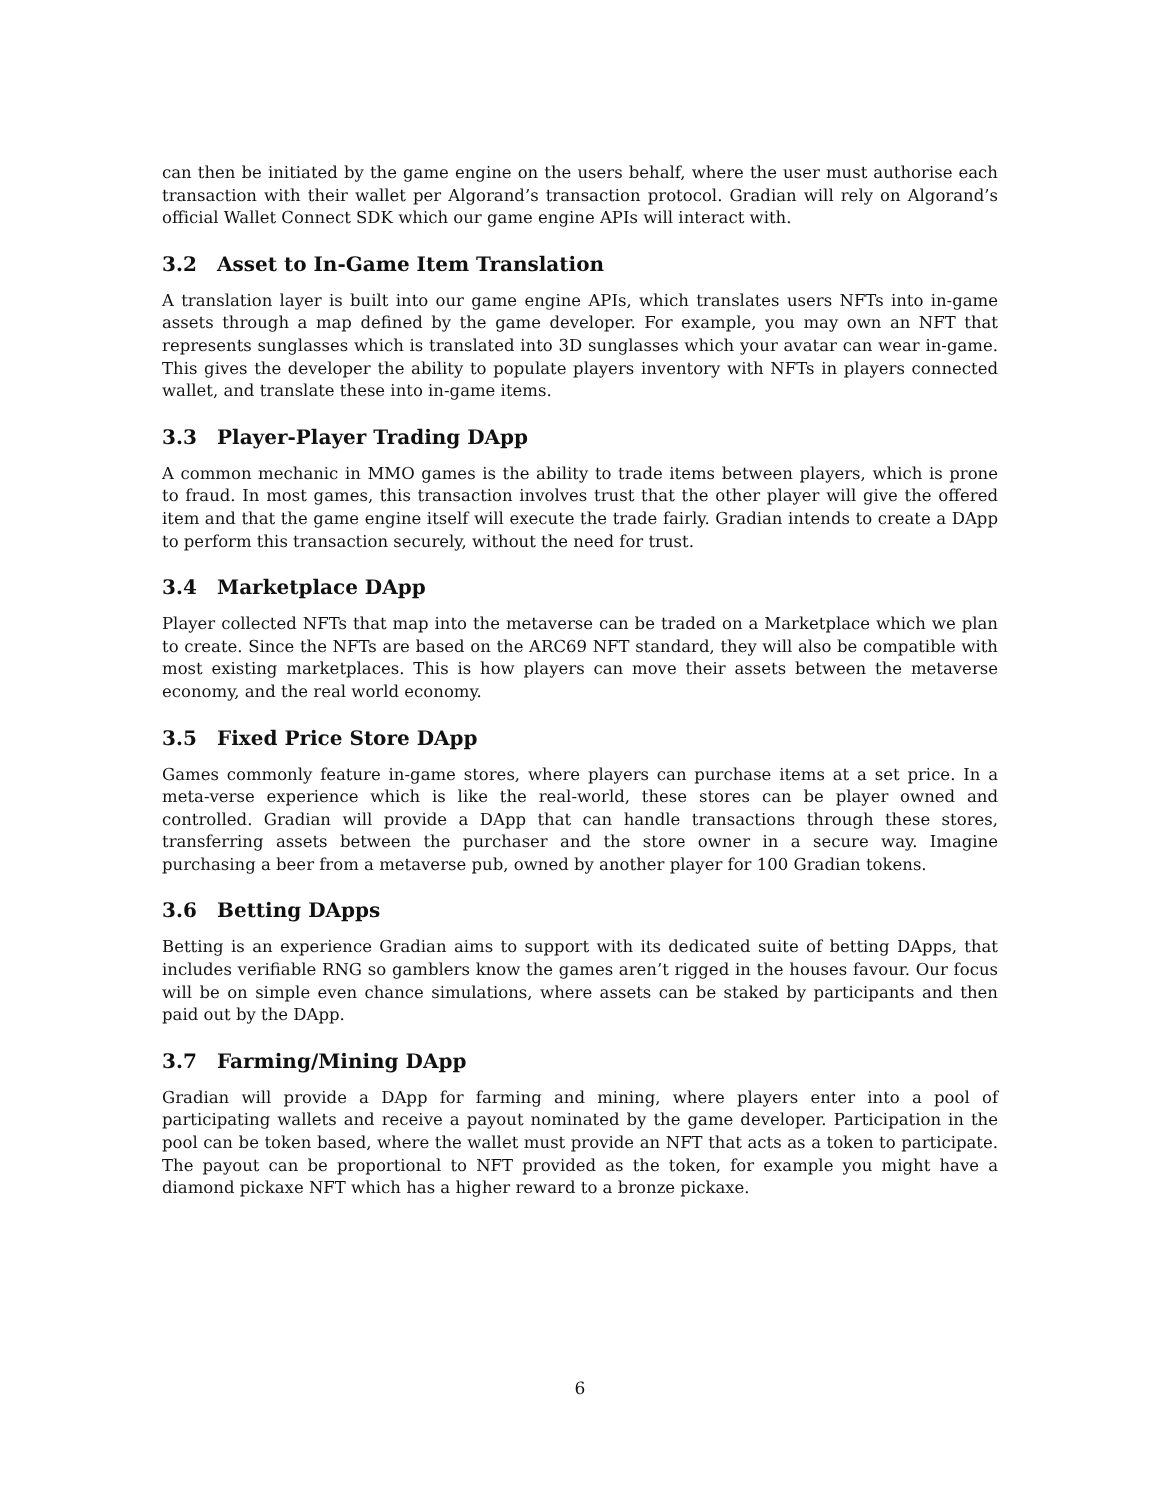can then be initiated by the game engine on the users behalf, where the user must authorise each transaction with their wallet per Algorand’s transaction protocol. Gradian will rely on Algorand’s official Wallet Connect SDK which our game engine APIs will interact with.
3.2 Asset to In-Game Item Translation
A translation layer is built into our game engine APIs, which translates users NFTs into in-game assets through a map defined by the game developer. For example, you may own an NFT that represents sunglasses which is translated into 3D sunglasses which your avatar can wear in-game. This gives the developer the ability to populate players inventory with NFTs in players connected wallet, and translate these into in-game items.
3.3 Player-Player Trading DApp
A common mechanic in MMO games is the ability to trade items between players, which is prone to fraud. In most games, this transaction involves trust that the other player will give the offered item and that the game engine itself will execute the trade fairly. Gradian intends to create a DApp to perform this transaction securely, without the need for trust.
3.4 Marketplace DApp
Player collected NFTs that map into the metaverse can be traded on a Marketplace which we plan to create. Since the NFTs are based on the ARC69 NFT standard, they will also be compatible with most existing marketplaces. This is how players can move their assets between the metaverse economy, and the real world economy.
3.5 Fixed Price Store DApp
Games commonly feature in-game stores, where players can purchase items at a set price. In a meta-verse experience which is like the real-world, these stores can be player owned and controlled. Gradian will provide a DApp that can handle transactions through these stores, transferring assets between the purchaser and the store owner in a secure way. Imagine purchasing a beer from a metaverse pub, owned by another player for 100 Gradian tokens.
3.6 Betting DApps
Betting is an experience Gradian aims to support with its dedicated suite of betting DApps, that includes verifiable RNG so gamblers know the games aren’t rigged in the houses favour. Our focus will be on simple even chance simulations, where assets can be staked by participants and then paid out by the DApp.
3.7 Farming/Mining DApp
Gradian will provide a DApp for farming and mining, where players enter into a pool of participating wallets and receive a payout nominated by the game developer. Participation in the pool can be token based, where the wallet must provide an NFT that acts as a token to participate. The payout can be proportional to NFT provided as the token, for example you might have a diamond pickaxe NFT which has a higher reward to a bronze pickaxe.
6